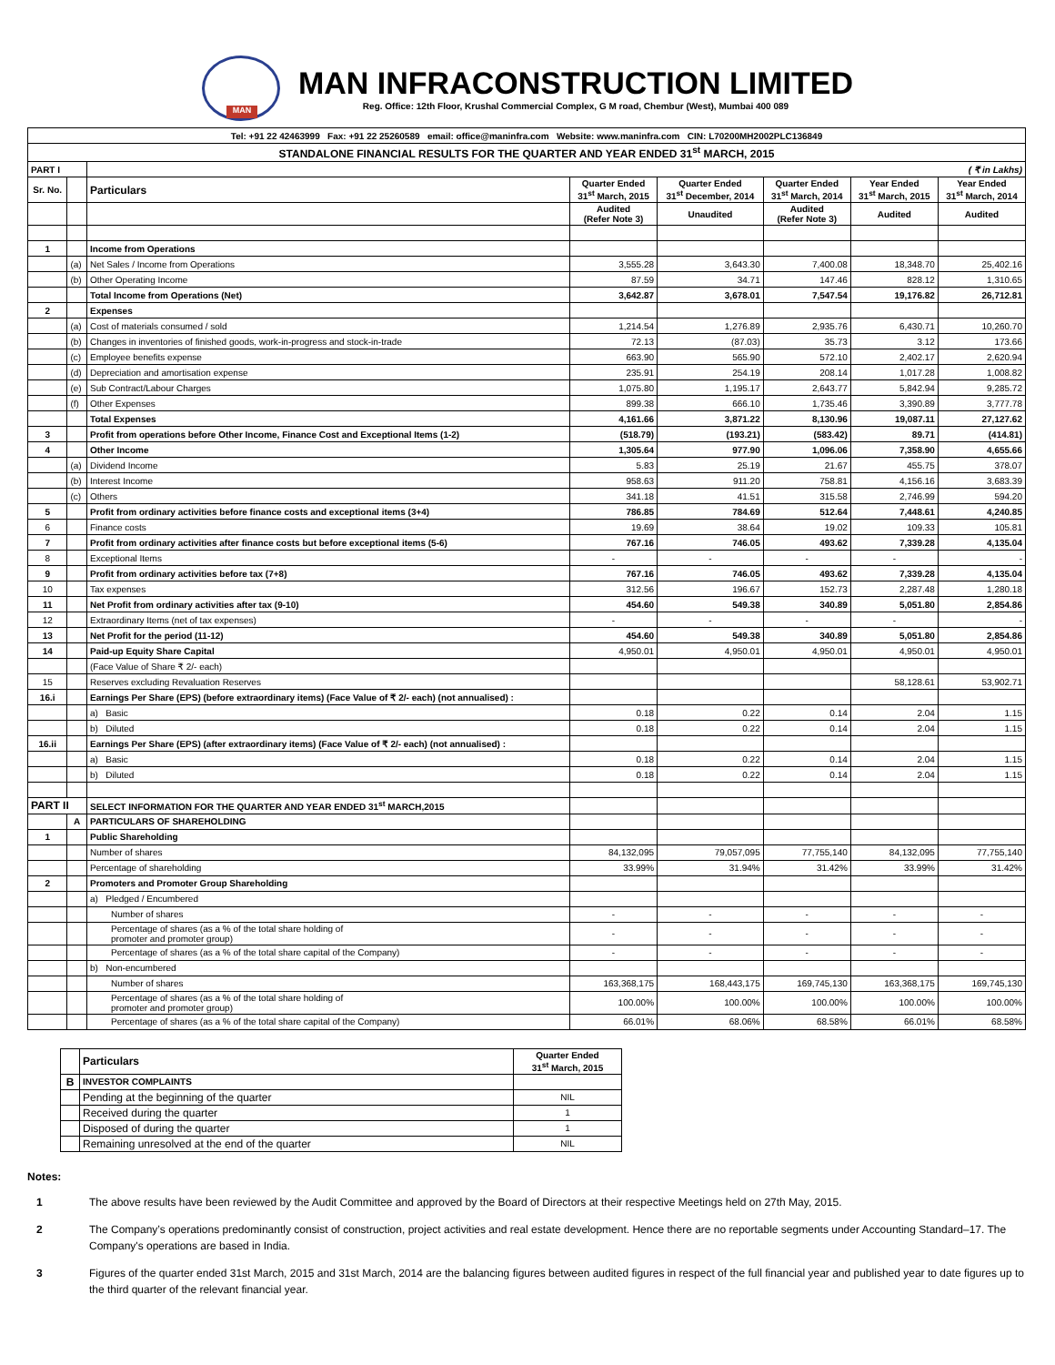MAN
MAN INFRACONSTRUCTION LIMITED
Reg. Office: 12th Floor, Krushal Commercial Complex, G M road, Chembur (West), Mumbai 400 089
| Tel: +91 22 42463999 Fax: +91 22 25260589 email: office@maninfra.com Website: www.maninfra.com CIN: L70200MH2002PLC136849 | | | | | | | |
| STANDALONE FINANCIAL RESULTS FOR THE QUARTER AND YEAR ENDED 31<sup>st</sup> MARCH, 2015 | | | | | | | |
| PART I | | ( ₹ in Lakhs) | | | | | |
| Sr. No. | | Particulars | Quarter Ended 31<sup>st</sup> March, 2015 | Quarter Ended 31<sup>st</sup> December, 2014 | Quarter Ended 31<sup>st</sup> March, 2014 | Year Ended 31<sup>st</sup> March, 2015 | Year Ended 31<sup>st</sup> March, 2014 |
| | | | Audited (Refer Note 3) | Unaudited | Audited (Refer Note 3) | Audited | Audited |
| 1 | | Income from Operations | | | | | |
| | (a) | Net Sales / Income from Operations | 3,555.28 | 3,643.30 | 7,400.08 | 18,348.70 | 25,402.16 |
| | (b) | Other Operating Income | 87.59 | 34.71 | 147.46 | 828.12 | 1,310.65 |
| | | Total Income from Operations (Net) | 3,642.87 | 3,678.01 | 7,547.54 | 19,176.82 | 26,712.81 |
| 2 | | Expenses | | | | | |
| | (a) | Cost of materials consumed / sold | 1,214.54 | 1,276.89 | 2,935.76 | 6,430.71 | 10,260.70 |
| | (b) | Changes in inventories of finished goods, work-in-progress and stock-in-trade | 72.13 | (87.03) | 35.73 | 3.12 | 173.66 |
| | (c) | Employee benefits expense | 663.90 | 565.90 | 572.10 | 2,402.17 | 2,620.94 |
| | (d) | Depreciation and amortisation expense | 235.91 | 254.19 | 208.14 | 1,017.28 | 1,008.82 |
| | (e) | Sub Contract/Labour Charges | 1,075.80 | 1,195.17 | 2,643.77 | 5,842.94 | 9,285.72 |
| | (f) | Other Expenses | 899.38 | 666.10 | 1,735.46 | 3,390.89 | 3,777.78 |
| | | Total Expenses | 4,161.66 | 3,871.22 | 8,130.96 | 19,087.11 | 27,127.62 |
| 3 | | Profit from operations before Other Income, Finance Cost and Exceptional Items (1-2) | (518.79) | (193.21) | (583.42) | 89.71 | (414.81) |
| 4 | | Other Income | 1,305.64 | 977.90 | 1,096.06 | 7,358.90 | 4,655.66 |
| | (a) | Dividend Income | 5.83 | 25.19 | 21.67 | 455.75 | 378.07 |
| | (b) | Interest Income | 958.63 | 911.20 | 758.81 | 4,156.16 | 3,683.39 |
| | (c) | Others | 341.18 | 41.51 | 315.58 | 2,746.99 | 594.20 |
| 5 | | Profit from ordinary activities before finance costs and exceptional items (3+4) | 786.85 | 784.69 | 512.64 | 7,448.61 | 4,240.85 |
| 6 | | Finance costs | 19.69 | 38.64 | 19.02 | 109.33 | 105.81 |
| 7 | | Profit from ordinary activities after finance costs but before exceptional items (5-6) | 767.16 | 746.05 | 493.62 | 7,339.28 | 4,135.04 |
| 8 | | Exceptional Items | - | - | - | - | - |
| 9 | | Profit from ordinary activities before tax (7+8) | 767.16 | 746.05 | 493.62 | 7,339.28 | 4,135.04 |
| 10 | | Tax expenses | 312.56 | 196.67 | 152.73 | 2,287.48 | 1,280.18 |
| 11 | | Net Profit from ordinary activities after tax (9-10) | 454.60 | 549.38 | 340.89 | 5,051.80 | 2,854.86 |
| 12 | | Extraordinary Items (net of tax expenses) | - | - | - | - | - |
| 13 | | Net Profit for the period (11-12) | 454.60 | 549.38 | 340.89 | 5,051.80 | 2,854.86 |
| 14 | | Paid-up Equity Share Capital | 4,950.01 | 4,950.01 | 4,950.01 | 4,950.01 | 4,950.01 |
| | | (Face Value of Share ₹ 2/- each) | | | | | |
| 15 | | Reserves excluding Revaluation Reserves | | | | 58,128.61 | 53,902.71 |
| 16.i | | Earnings Per Share (EPS) (before extraordinary items) (Face Value of ₹ 2/- each) (not annualised) : | | | | | |
| | | a) Basic | 0.18 | 0.22 | 0.14 | 2.04 | 1.15 |
| | | b) Diluted | 0.18 | 0.22 | 0.14 | 2.04 | 1.15 |
| 16.ii | | Earnings Per Share (EPS) (after extraordinary items) (Face Value of ₹ 2/- each) (not annualised) : | | | | | |
| | | a) Basic | 0.18 | 0.22 | 0.14 | 2.04 | 1.15 |
| | | b) Diluted | 0.18 | 0.22 | 0.14 | 2.04 | 1.15 |
| PART II | | SELECT INFORMATION FOR THE QUARTER AND YEAR ENDED 31<sup>st</sup> MARCH,2015 | | | | | |
| | A | PARTICULARS OF SHAREHOLDING | | | | | |
| 1 | | Public Shareholding | | | | | |
| | | Number of shares | 84,132,095 | 79,057,095 | 77,755,140 | 84,132,095 | 77,755,140 |
| | | Percentage of shareholding | 33.99% | 31.94% | 31.42% | 33.99% | 31.42% |
| 2 | | Promoters and Promoter Group Shareholding | | | | | |
| | | a) Pledged / Encumbered | | | | | |
| | | Number of shares | - | - | - | - | - |
| | | Percentage of shares (as a % of the total share holding of promoter and promoter group) | - | - | - | - | - |
| | | Percentage of shares (as a % of the total share capital of the Company) | - | - | - | - | - |
| | | b) Non-encumbered | | | | | |
| | | Number of shares | 163,368,175 | 168,443,175 | 169,745,130 | 163,368,175 | 169,745,130 |
| | | Percentage of shares (as a % of the total share holding of promoter and promoter group) | 100.00% | 100.00% | 100.00% | 100.00% | 100.00% |
| | | Percentage of shares (as a % of the total share capital of the Company) | 66.01% | 68.06% | 68.58% | 66.01% | 68.58% |
| | Particulars | Quarter Ended 31<sup>st</sup> March, 2015 |
| --- | --- | --- |
| B | INVESTOR COMPLAINTS | |
| | Pending at the beginning of the quarter | NIL |
| | Received during the quarter | 1 |
| | Disposed of during the quarter | 1 |
| | Remaining unresolved at the end of the quarter | NIL |
Notes:
1 The above results have been reviewed by the Audit Committee and approved by the Board of Directors at their respective Meetings held on 27th May, 2015.
2 The Company’s operations predominantly consist of construction, project activities and real estate development. Hence there are no reportable segments under Accounting Standard–17. The Company's operations are based in India.
3 Figures of the quarter ended 31st March, 2015 and 31st March, 2014 are the balancing figures between audited figures in respect of the full financial year and published year to date figures up to the third quarter of the relevant financial year.